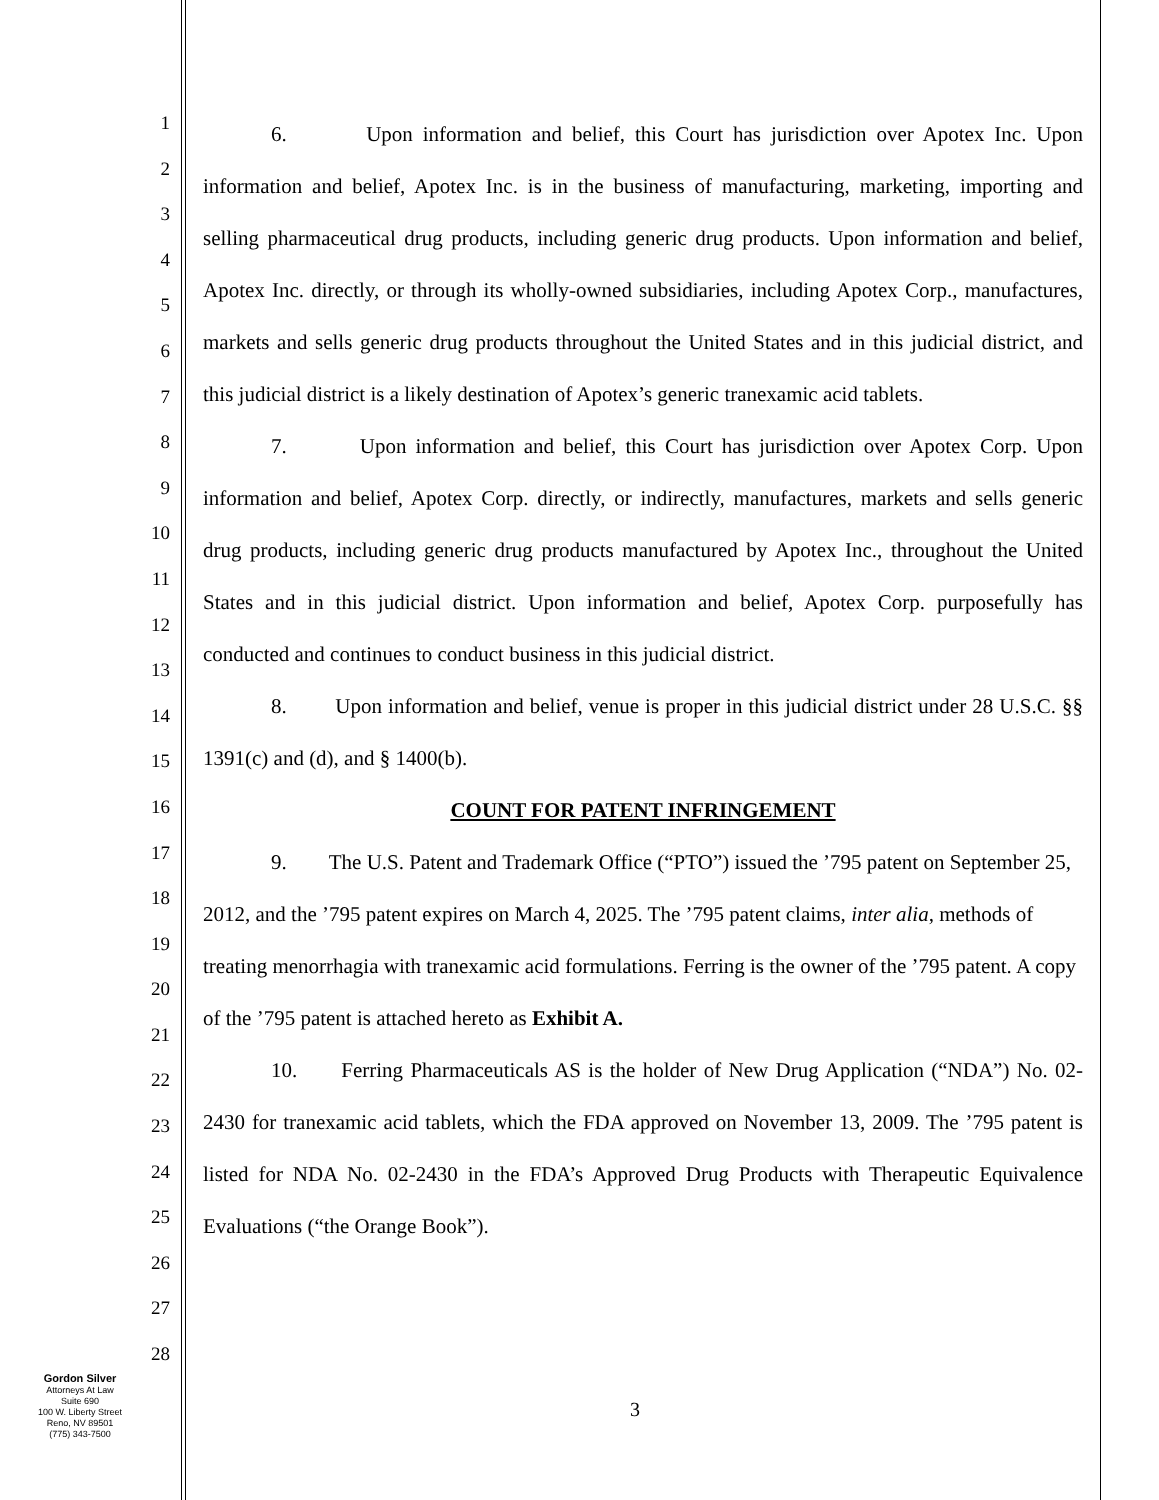1
2
3
4
5
6
7
8
9
10
11
12
13
14
15
16
17
18
19
20
21
22
23
24
25
26
27
28
6. Upon information and belief, this Court has jurisdiction over Apotex Inc. Upon information and belief, Apotex Inc. is in the business of manufacturing, marketing, importing and selling pharmaceutical drug products, including generic drug products. Upon information and belief, Apotex Inc. directly, or through its wholly-owned subsidiaries, including Apotex Corp., manufactures, markets and sells generic drug products throughout the United States and in this judicial district, and this judicial district is a likely destination of Apotex’s generic tranexamic acid tablets.
7. Upon information and belief, this Court has jurisdiction over Apotex Corp. Upon information and belief, Apotex Corp. directly, or indirectly, manufactures, markets and sells generic drug products, including generic drug products manufactured by Apotex Inc., throughout the United States and in this judicial district. Upon information and belief, Apotex Corp. purposefully has conducted and continues to conduct business in this judicial district.
8. Upon information and belief, venue is proper in this judicial district under 28 U.S.C. §§ 1391(c) and (d), and § 1400(b).
COUNT FOR PATENT INFRINGEMENT
9. The U.S. Patent and Trademark Office (“PTO”) issued the ’795 patent on September 25, 2012, and the ’795 patent expires on March 4, 2025. The ’795 patent claims, inter alia, methods of treating menorrhagia with tranexamic acid formulations. Ferring is the owner of the ’795 patent. A copy of the ’795 patent is attached hereto as Exhibit A.
10. Ferring Pharmaceuticals AS is the holder of New Drug Application (“NDA”) No. 02-2430 for tranexamic acid tablets, which the FDA approved on November 13, 2009. The ’795 patent is listed for NDA No. 02-2430 in the FDA’s Approved Drug Products with Therapeutic Equivalence Evaluations (“the Orange Book”).
Gordon Silver
Attorneys At Law
Suite 690
100 W. Liberty Street
Reno, NV 89501
(775) 343-7500
3